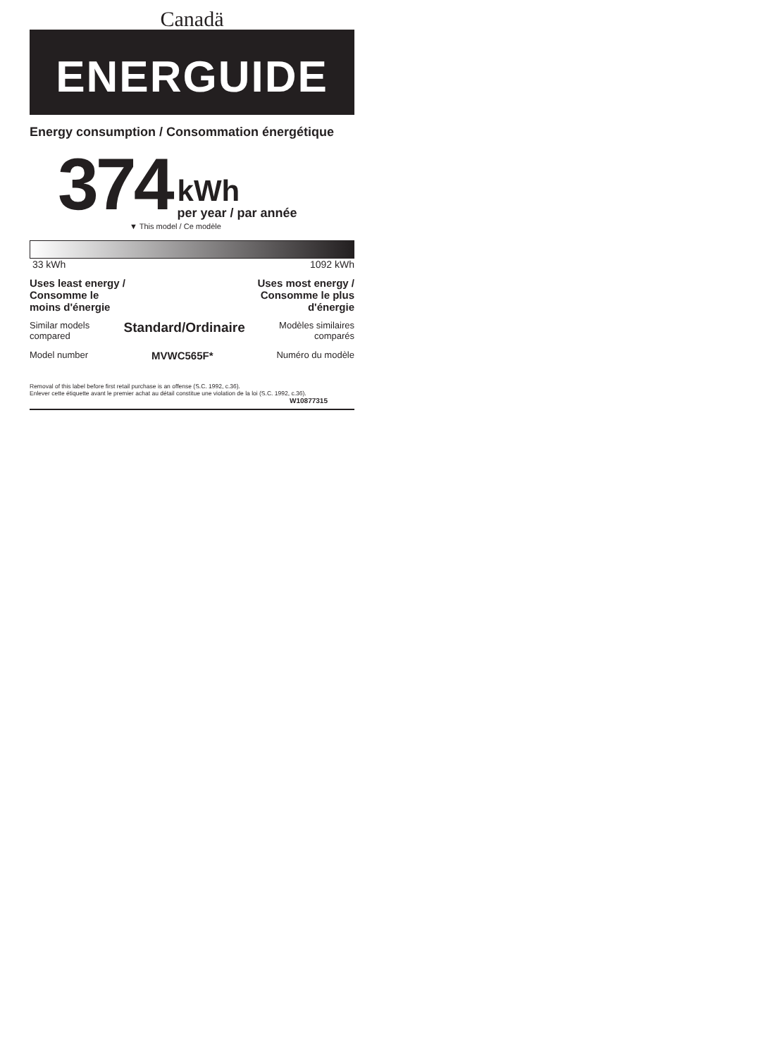Canadä
ENERGUIDE
Energy consumption / Consommation énergétique
374
kWh
per year / par année
▼ This model / Ce modèle
33 kWh 1092 kWh
Uses least energy /
Consomme le
moins d'énergie Uses most energy /
Consomme le plus
d'énergie
Similar models
compared Standard/Ordinaire Modèles similaires
comparés
Model number MVWC565F* Numéro du modèle
Removal of this label before first retail purchase is an offense (S.C. 1992, c.36).
Enlever cette étiquette avant le premier achat au détail constitue une violation de la loi (S.C. 1992, c.36).
W10877315